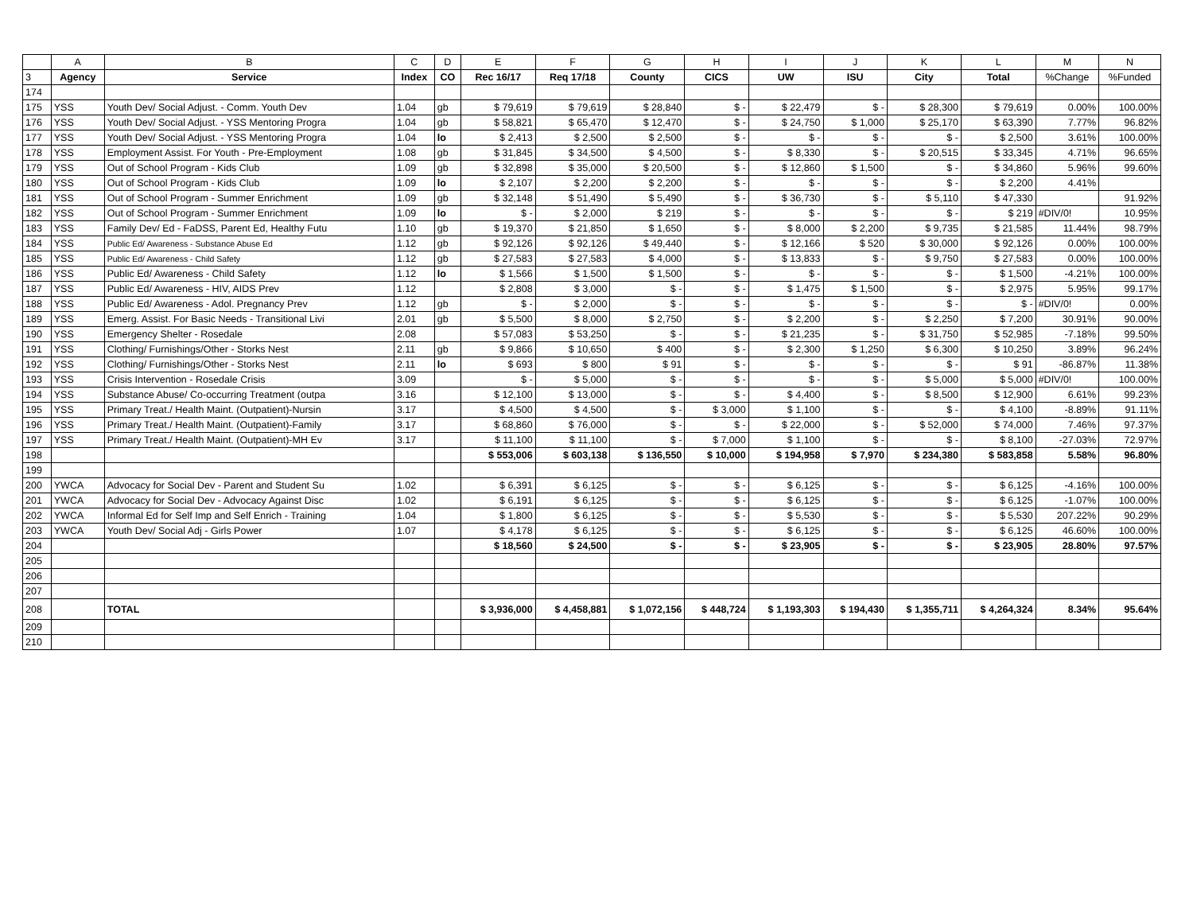| | A | B | C | D | E | F | G | H | I | J | K | L | M | N |
| 3 | Agency | Service | Index | CO | Rec 16/17 | Req 17/18 | County | CICS | UW | ISU | City | Total | %Change | %Funded |
| 174 | | | | | | | | | | | | | | |
| 175 | YSS | Youth Dev/ Social Adjust. - Comm. Youth Dev | 1.04 | gb | $ 79,619 | $ 79,619 | $ 28,840 | $ - | $ 22,479 | $ - | $ 28,300 | $ 79,619 | 0.00% | 100.00% |
| 176 | YSS | Youth Dev/ Social Adjust. - YSS Mentoring Progra | 1.04 | gb | $ 58,821 | $ 65,470 | $ 12,470 | $ - | $ 24,750 | $ 1,000 | $ 25,170 | $ 63,390 | 7.77% | 96.82% |
| 177 | YSS | Youth Dev/ Social Adjust. - YSS Mentoring Progra | 1.04 | lo | $ 2,413 | $ 2,500 | $ 2,500 | $ - | $ - | $ - | $ - | $ 2,500 | 3.61% | 100.00% |
| 178 | YSS | Employment Assist. For Youth - Pre-Employment | 1.08 | gb | $ 31,845 | $ 34,500 | $ 4,500 | $ - | $ 8,330 | $ - | $ 20,515 | $ 33,345 | 4.71% | 96.65% |
| 179 | YSS | Out of School Program - Kids Club | 1.09 | gb | $ 32,898 | $ 35,000 | $ 20,500 | $ - | $ 12,860 | $ 1,500 | $ - | $ 34,860 | 5.96% | 99.60% |
| 180 | YSS | Out of School Program - Kids Club | 1.09 | lo | $ 2,107 | $ 2,200 | $ 2,200 | $ - | $ - | $ - | $ - | $ 2,200 | 4.41% | |
| 181 | YSS | Out of School Program - Summer Enrichment | 1.09 | gb | $ 32,148 | $ 51,490 | $ 5,490 | $ - | $ 36,730 | $ - | $ 5,110 | $ 47,330 | | 91.92% |
| 182 | YSS | Out of School Program - Summer Enrichment | 1.09 | lo | $ - | $ 2,000 | $ 219 | $ - | $ - | $ - | $ - | $ 219 | #DIV/0! | 10.95% |
| 183 | YSS | Family Dev/ Ed - FaDSS, Parent Ed, Healthy Futu | 1.10 | gb | $ 19,370 | $ 21,850 | $ 1,650 | $ - | $ 8,000 | $ 2,200 | $ 9,735 | $ 21,585 | 11.44% | 98.79% |
| 184 | YSS | Public Ed/ Awareness - Substance Abuse Ed | 1.12 | gb | $ 92,126 | $ 92,126 | $ 49,440 | $ - | $ 12,166 | $ 520 | $ 30,000 | $ 92,126 | 0.00% | 100.00% |
| 185 | YSS | Public Ed/ Awareness - Child Safety | 1.12 | gb | $ 27,583 | $ 27,583 | $ 4,000 | $ - | $ 13,833 | $ - | $ 9,750 | $ 27,583 | 0.00% | 100.00% |
| 186 | YSS | Public Ed/ Awareness - Child Safety | 1.12 | lo | $ 1,566 | $ 1,500 | $ 1,500 | $ - | $ - | $ - | $ - | $ 1,500 | -4.21% | 100.00% |
| 187 | YSS | Public Ed/ Awareness - HIV, AIDS Prev | 1.12 | | $ 2,808 | $ 3,000 | $ - | $ - | $ 1,475 | $ 1,500 | $ - | $ 2,975 | 5.95% | 99.17% |
| 188 | YSS | Public Ed/ Awareness - Adol. Pregnancy Prev | 1.12 | gb | $ - | $ 2,000 | $ - | $ - | $ - | $ - | $ - | $ - | #DIV/0! | 0.00% |
| 189 | YSS | Emerg. Assist. For Basic Needs - Transitional Livi | 2.01 | gb | $ 5,500 | $ 8,000 | $ 2,750 | $ - | $ 2,200 | $ - | $ 2,250 | $ 7,200 | 30.91% | 90.00% |
| 190 | YSS | Emergency Shelter - Rosedale | 2.08 | | $ 57,083 | $ 53,250 | $ - | $ - | $ 21,235 | $ - | $ 31,750 | $ 52,985 | -7.18% | 99.50% |
| 191 | YSS | Clothing/ Furnishings/Other - Storks Nest | 2.11 | gb | $ 9,866 | $ 10,650 | $ 400 | $ - | $ 2,300 | $ 1,250 | $ 6,300 | $ 10,250 | 3.89% | 96.24% |
| 192 | YSS | Clothing/ Furnishings/Other - Storks Nest | 2.11 | lo | $ 693 | $ 800 | $ 91 | $ - | $ - | $ - | $ - | $ 91 | -86.87% | 11.38% |
| 193 | YSS | Crisis Intervention - Rosedale Crisis | 3.09 | | $ - | $ 5,000 | $ - | $ - | $ - | $ - | $ 5,000 | $ 5,000 | #DIV/0! | 100.00% |
| 194 | YSS | Substance Abuse/ Co-occurring Treatment (outpa | 3.16 | | $ 12,100 | $ 13,000 | $ - | $ - | $ 4,400 | $ - | $ 8,500 | $ 12,900 | 6.61% | 99.23% |
| 195 | YSS | Primary Treat./ Health Maint. (Outpatient)-Nursin | 3.17 | | $ 4,500 | $ 4,500 | $ - | $ 3,000 | $ 1,100 | $ - | $ - | $ 4,100 | -8.89% | 91.11% |
| 196 | YSS | Primary Treat./ Health Maint. (Outpatient)-Family | 3.17 | | $ 68,860 | $ 76,000 | $ - | $ - | $ 22,000 | $ - | $ 52,000 | $ 74,000 | 7.46% | 97.37% |
| 197 | YSS | Primary Treat./ Health Maint. (Outpatient)-MH Ev | 3.17 | | $ 11,100 | $ 11,100 | $ - | $ 7,000 | $ 1,100 | $ - | $ - | $ 8,100 | -27.03% | 72.97% |
| 198 | | | | | $ 553,006 | $ 603,138 | $ 136,550 | $ 10,000 | $ 194,958 | $ 7,970 | $ 234,380 | $ 583,858 | 5.58% | 96.80% |
| 199 | | | | | | | | | | | | | | |
| 200 | YWCA | Advocacy for Social Dev - Parent and Student Su | 1.02 | | $ 6,391 | $ 6,125 | $ - | $ - | $ 6,125 | $ - | $ - | $ 6,125 | -4.16% | 100.00% |
| 201 | YWCA | Advocacy for Social Dev - Advocacy Against Disc | 1.02 | | $ 6,191 | $ 6,125 | $ - | $ - | $ 6,125 | $ - | $ - | $ 6,125 | -1.07% | 100.00% |
| 202 | YWCA | Informal Ed for Self Imp and Self Enrich - Training | 1.04 | | $ 1,800 | $ 6,125 | $ - | $ - | $ 5,530 | $ - | $ - | $ 5,530 | 207.22% | 90.29% |
| 203 | YWCA | Youth Dev/ Social Adj - Girls Power | 1.07 | | $ 4,178 | $ 6,125 | $ - | $ - | $ 6,125 | $ - | $ - | $ 6,125 | 46.60% | 100.00% |
| 204 | | | | | $ 18,560 | $ 24,500 | $ - | $ - | $ 23,905 | $ - | $ - | $ 23,905 | 28.80% | 97.57% |
| 205 | | | | | | | | | | | | | | |
| 206 | | | | | | | | | | | | | | |
| 207 | | | | | | | | | | | | | | |
| 208 | | TOTAL | | | $ 3,936,000 | $ 4,458,881 | $ 1,072,156 | $ 448,724 | $ 1,193,303 | $ 194,430 | $ 1,355,711 | $ 4,264,324 | 8.34% | 95.64% |
| 209 | | | | | | | | | | | | | | |
| 210 | | | | | | | | | | | | | | |